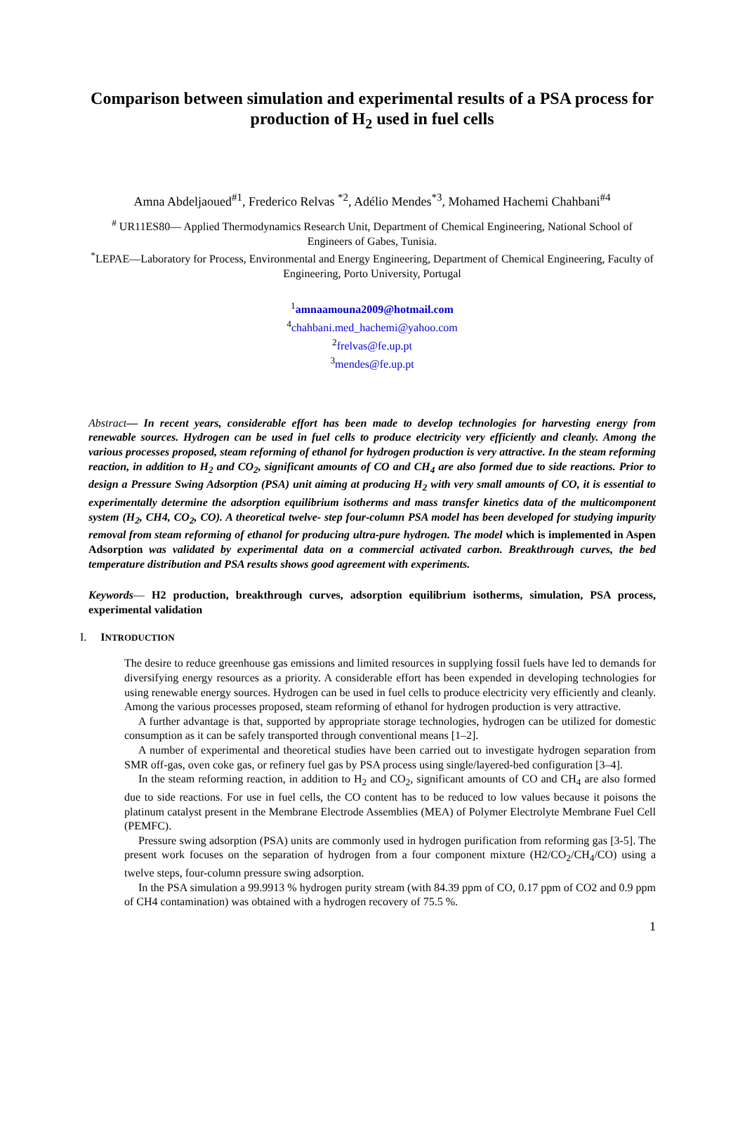Comparison between simulation and experimental results of a PSA process for production of H<sub>2</sub> used in fuel cells
Amna Abdeljaoued<sup>#1</sup>, Frederico Relvas <sup>*2</sup>, Adélio Mendes<sup>*3</sup>, Mohamed Hachemi Chahbani<sup>#4</sup>
<sup>#</sup> UR11ES80— Applied Thermodynamics Research Unit, Department of Chemical Engineering, National School of Engineers of Gabes, Tunisia.
<sup>*</sup> LEPAE—Laboratory for Process, Environmental and Energy Engineering, Department of Chemical Engineering, Faculty of Engineering, Porto University, Portugal
<sup>1</sup> amnaamouna2009@hotmail.com
<sup>4</sup> chahbani.med_hachemi@yahoo.com
<sup>2</sup> frelvas@fe.up.pt
<sup>3</sup> mendes@fe.up.pt
Abstract— In recent years, considerable effort has been made to develop technologies for harvesting energy from renewable sources. Hydrogen can be used in fuel cells to produce electricity very efficiently and cleanly. Among the various processes proposed, steam reforming of ethanol for hydrogen production is very attractive. In the steam reforming reaction, in addition to H<sub>2</sub> and CO<sub>2</sub>, significant amounts of CO and CH<sub>4</sub> are also formed due to side reactions. Prior to design a Pressure Swing Adsorption (PSA) unit aiming at producing H<sub>2</sub> with very small amounts of CO, it is essential to experimentally determine the adsorption equilibrium isotherms and mass transfer kinetics data of the multicomponent system (H<sub>2</sub>, CH4, CO<sub>2</sub>, CO). A theoretical twelve- step four-column PSA model has been developed for studying impurity removal from steam reforming of ethanol for producing ultra-pure hydrogen. The model which is implemented in Aspen Adsorption was validated by experimental data on a commercial activated carbon. Breakthrough curves, the bed temperature distribution and PSA results shows good agreement with experiments.
Keywords— H2 production, breakthrough curves, adsorption equilibrium isotherms, simulation, PSA process, experimental validation
I. INTRODUCTION
The desire to reduce greenhouse gas emissions and limited resources in supplying fossil fuels have led to demands for diversifying energy resources as a priority. A considerable effort has been expended in developing technologies for using renewable energy sources. Hydrogen can be used in fuel cells to produce electricity very efficiently and cleanly. Among the various processes proposed, steam reforming of ethanol for hydrogen production is very attractive.
A further advantage is that, supported by appropriate storage technologies, hydrogen can be utilized for domestic consumption as it can be safely transported through conventional means [1–2].
A number of experimental and theoretical studies have been carried out to investigate hydrogen separation from SMR off-gas, oven coke gas, or refinery fuel gas by PSA process using single/layered-bed configuration [3–4].
In the steam reforming reaction, in addition to H<sub>2</sub> and CO<sub>2</sub>, significant amounts of CO and CH<sub>4</sub> are also formed due to side reactions. For use in fuel cells, the CO content has to be reduced to low values because it poisons the platinum catalyst present in the Membrane Electrode Assemblies (MEA) of Polymer Electrolyte Membrane Fuel Cell (PEMFC).
Pressure swing adsorption (PSA) units are commonly used in hydrogen purification from reforming gas [3-5]. The present work focuses on the separation of hydrogen from a four component mixture (H2/CO<sub>2</sub>/CH<sub>4</sub>/CO) using a twelve steps, four-column pressure swing adsorption.
In the PSA simulation a 99.9913 % hydrogen purity stream (with 84.39 ppm of CO, 0.17 ppm of CO2 and 0.9 ppm of CH4 contamination) was obtained with a hydrogen recovery of 75.5 %.
1